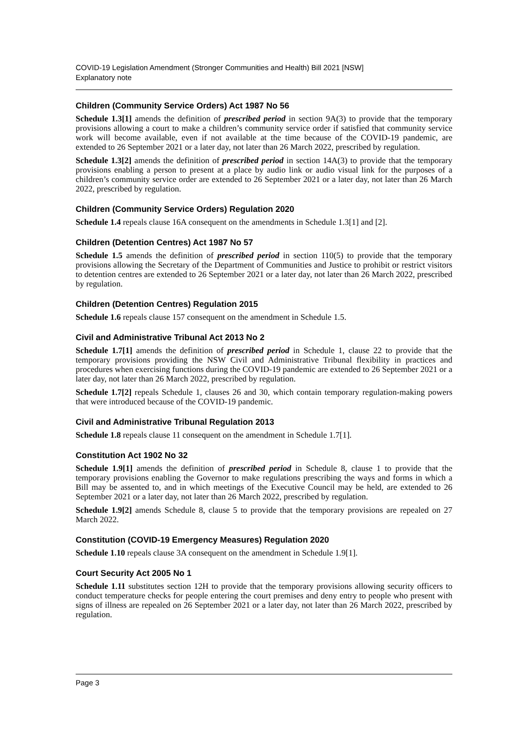COVID-19 Legislation Amendment (Stronger Communities and Health) Bill 2021 [NSW]
Explanatory note
Children (Community Service Orders) Act 1987 No 56
Schedule 1.3[1] amends the definition of prescribed period in section 9A(3) to provide that the temporary provisions allowing a court to make a children’s community service order if satisfied that community service work will become available, even if not available at the time because of the COVID-19 pandemic, are extended to 26 September 2021 or a later day, not later than 26 March 2022, prescribed by regulation.
Schedule 1.3[2] amends the definition of prescribed period in section 14A(3) to provide that the temporary provisions enabling a person to present at a place by audio link or audio visual link for the purposes of a children’s community service order are extended to 26 September 2021 or a later day, not later than 26 March 2022, prescribed by regulation.
Children (Community Service Orders) Regulation 2020
Schedule 1.4 repeals clause 16A consequent on the amendments in Schedule 1.3[1] and [2].
Children (Detention Centres) Act 1987 No 57
Schedule 1.5 amends the definition of prescribed period in section 110(5) to provide that the temporary provisions allowing the Secretary of the Department of Communities and Justice to prohibit or restrict visitors to detention centres are extended to 26 September 2021 or a later day, not later than 26 March 2022, prescribed by regulation.
Children (Detention Centres) Regulation 2015
Schedule 1.6 repeals clause 157 consequent on the amendment in Schedule 1.5.
Civil and Administrative Tribunal Act 2013 No 2
Schedule 1.7[1] amends the definition of prescribed period in Schedule 1, clause 22 to provide that the temporary provisions providing the NSW Civil and Administrative Tribunal flexibility in practices and procedures when exercising functions during the COVID-19 pandemic are extended to 26 September 2021 or a later day, not later than 26 March 2022, prescribed by regulation.
Schedule 1.7[2] repeals Schedule 1, clauses 26 and 30, which contain temporary regulation-making powers that were introduced because of the COVID-19 pandemic.
Civil and Administrative Tribunal Regulation 2013
Schedule 1.8 repeals clause 11 consequent on the amendment in Schedule 1.7[1].
Constitution Act 1902 No 32
Schedule 1.9[1] amends the definition of prescribed period in Schedule 8, clause 1 to provide that the temporary provisions enabling the Governor to make regulations prescribing the ways and forms in which a Bill may be assented to, and in which meetings of the Executive Council may be held, are extended to 26 September 2021 or a later day, not later than 26 March 2022, prescribed by regulation.
Schedule 1.9[2] amends Schedule 8, clause 5 to provide that the temporary provisions are repealed on 27 March 2022.
Constitution (COVID-19 Emergency Measures) Regulation 2020
Schedule 1.10 repeals clause 3A consequent on the amendment in Schedule 1.9[1].
Court Security Act 2005 No 1
Schedule 1.11 substitutes section 12H to provide that the temporary provisions allowing security officers to conduct temperature checks for people entering the court premises and deny entry to people who present with signs of illness are repealed on 26 September 2021 or a later day, not later than 26 March 2022, prescribed by regulation.
Page 3